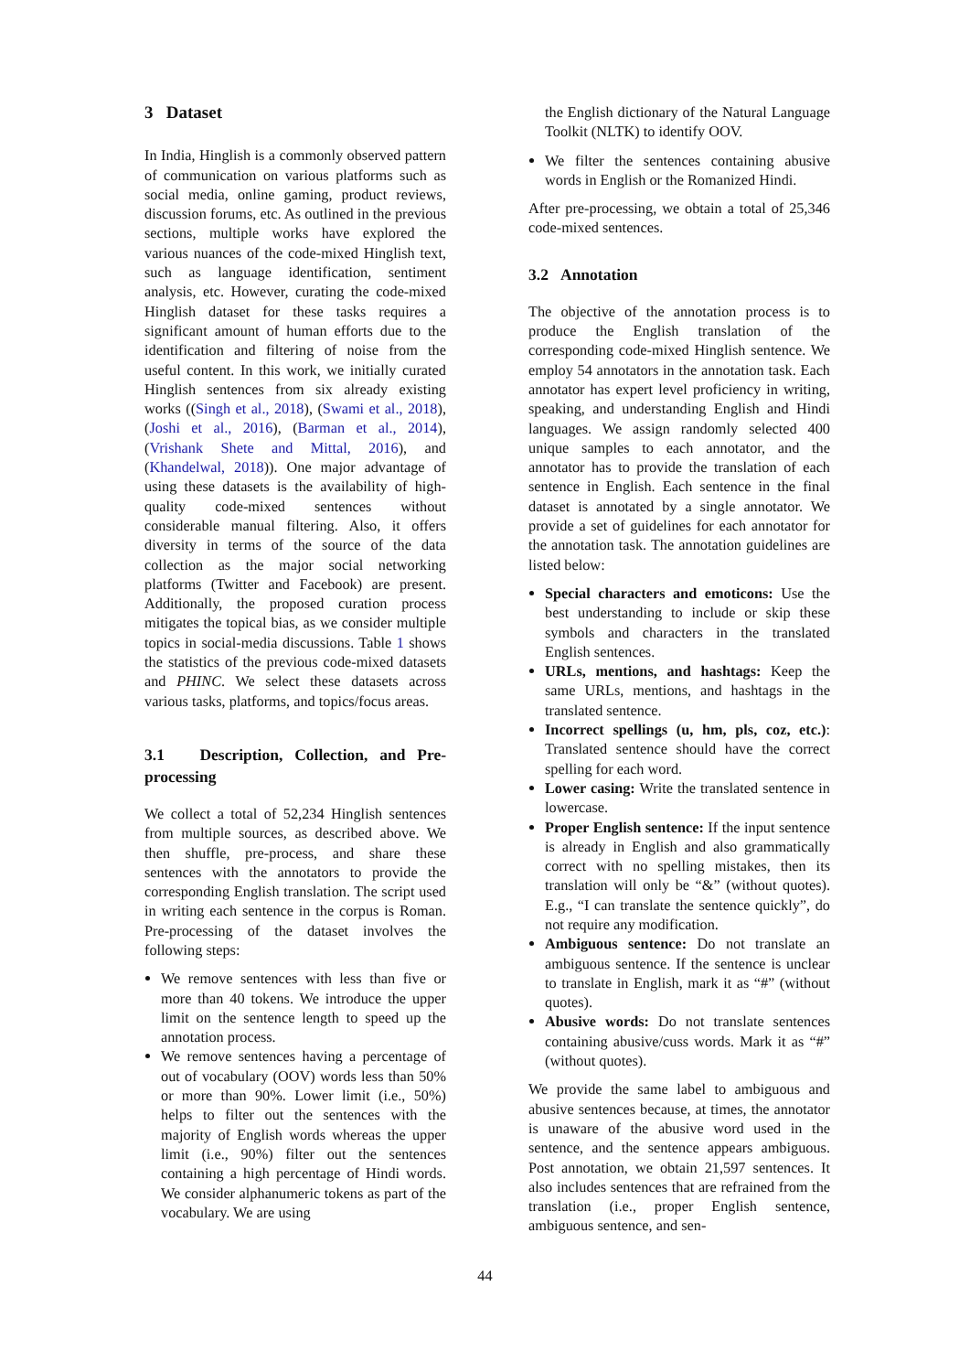3 Dataset
In India, Hinglish is a commonly observed pattern of communication on various platforms such as social media, online gaming, product reviews, discussion forums, etc. As outlined in the previous sections, multiple works have explored the various nuances of the code-mixed Hinglish text, such as language identification, sentiment analysis, etc. However, curating the code-mixed Hinglish dataset for these tasks requires a significant amount of human efforts due to the identification and filtering of noise from the useful content. In this work, we initially curated Hinglish sentences from six already existing works ((Singh et al., 2018), (Swami et al., 2018), (Joshi et al., 2016), (Barman et al., 2014), (Vrishank Shete and Mittal, 2016), and (Khandelwal, 2018)). One major advantage of using these datasets is the availability of high-quality code-mixed sentences without considerable manual filtering. Also, it offers diversity in terms of the source of the data collection as the major social networking platforms (Twitter and Facebook) are present. Additionally, the proposed curation process mitigates the topical bias, as we consider multiple topics in social-media discussions. Table 1 shows the statistics of the previous code-mixed datasets and PHINC. We select these datasets across various tasks, platforms, and topics/focus areas.
3.1 Description, Collection, and Pre-processing
We collect a total of 52,234 Hinglish sentences from multiple sources, as described above. We then shuffle, pre-process, and share these sentences with the annotators to provide the corresponding English translation. The script used in writing each sentence in the corpus is Roman. Pre-processing of the dataset involves the following steps:
We remove sentences with less than five or more than 40 tokens. We introduce the upper limit on the sentence length to speed up the annotation process.
We remove sentences having a percentage of out of vocabulary (OOV) words less than 50% or more than 90%. Lower limit (i.e., 50%) helps to filter out the sentences with the majority of English words whereas the upper limit (i.e., 90%) filter out the sentences containing a high percentage of Hindi words. We consider alphanumeric tokens as part of the vocabulary. We are using
the English dictionary of the Natural Language Toolkit (NLTK) to identify OOV.
We filter the sentences containing abusive words in English or the Romanized Hindi.
After pre-processing, we obtain a total of 25,346 code-mixed sentences.
3.2 Annotation
The objective of the annotation process is to produce the English translation of the corresponding code-mixed Hinglish sentence. We employ 54 annotators in the annotation task. Each annotator has expert level proficiency in writing, speaking, and understanding English and Hindi languages. We assign randomly selected 400 unique samples to each annotator, and the annotator has to provide the translation of each sentence in English. Each sentence in the final dataset is annotated by a single annotator. We provide a set of guidelines for each annotator for the annotation task. The annotation guidelines are listed below:
Special characters and emoticons: Use the best understanding to include or skip these symbols and characters in the translated English sentences.
URLs, mentions, and hashtags: Keep the same URLs, mentions, and hashtags in the translated sentence.
Incorrect spellings (u, hm, pls, coz, etc.): Translated sentence should have the correct spelling for each word.
Lower casing: Write the translated sentence in lowercase.
Proper English sentence: If the input sentence is already in English and also grammatically correct with no spelling mistakes, then its translation will only be “&” (without quotes). E.g., “I can translate the sentence quickly”, do not require any modification.
Ambiguous sentence: Do not translate an ambiguous sentence. If the sentence is unclear to translate in English, mark it as “#” (without quotes).
Abusive words: Do not translate sentences containing abusive/cuss words. Mark it as “#” (without quotes).
We provide the same label to ambiguous and abusive sentences because, at times, the annotator is unaware of the abusive word used in the sentence, and the sentence appears ambiguous. Post annotation, we obtain 21,597 sentences. It also includes sentences that are refrained from the translation (i.e., proper English sentence, ambiguous sentence, and sen-
44